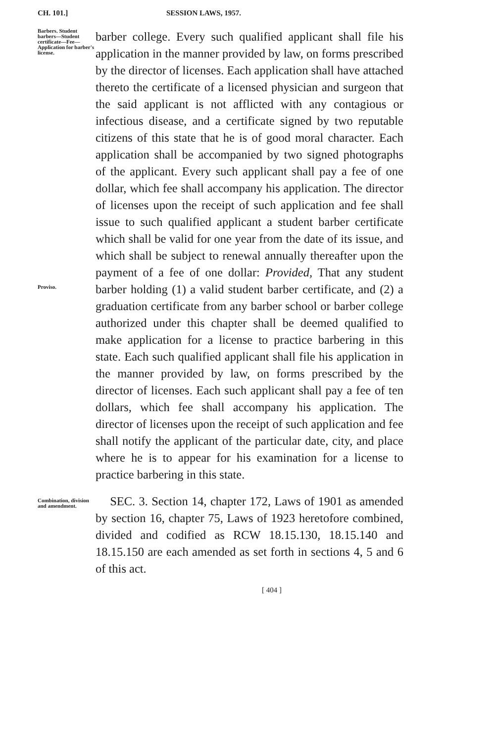CH. 101.] SESSION LAWS, 1957.
Barbers. Student barbers—Student certificate—Fee—Application for barber's license.
Proviso.
barber college. Every such qualified applicant shall file his application in the manner provided by law, on forms prescribed by the director of licenses. Each application shall have attached thereto the certificate of a licensed physician and surgeon that the said applicant is not afflicted with any contagious or infectious disease, and a certificate signed by two reputable citizens of this state that he is of good moral character. Each application shall be accompanied by two signed photographs of the applicant. Every such applicant shall pay a fee of one dollar, which fee shall accompany his application. The director of licenses upon the receipt of such application and fee shall issue to such qualified applicant a student barber certificate which shall be valid for one year from the date of its issue, and which shall be subject to renewal annually thereafter upon the payment of a fee of one dollar: Provided, That any student barber holding (1) a valid student barber certificate, and (2) a graduation certificate from any barber school or barber college authorized under this chapter shall be deemed qualified to make application for a license to practice barbering in this state. Each such qualified applicant shall file his application in the manner provided by law, on forms prescribed by the director of licenses. Each such applicant shall pay a fee of ten dollars, which fee shall accompany his application. The director of licenses upon the receipt of such application and fee shall notify the applicant of the particular date, city, and place where he is to appear for his examination for a license to practice barbering in this state.
Combination, division and amendment.
SEC. 3. Section 14, chapter 172, Laws of 1901 as amended by section 16, chapter 75, Laws of 1923 heretofore combined, divided and codified as RCW 18.15.130, 18.15.140 and 18.15.150 are each amended as set forth in sections 4, 5 and 6 of this act.
[ 404 ]